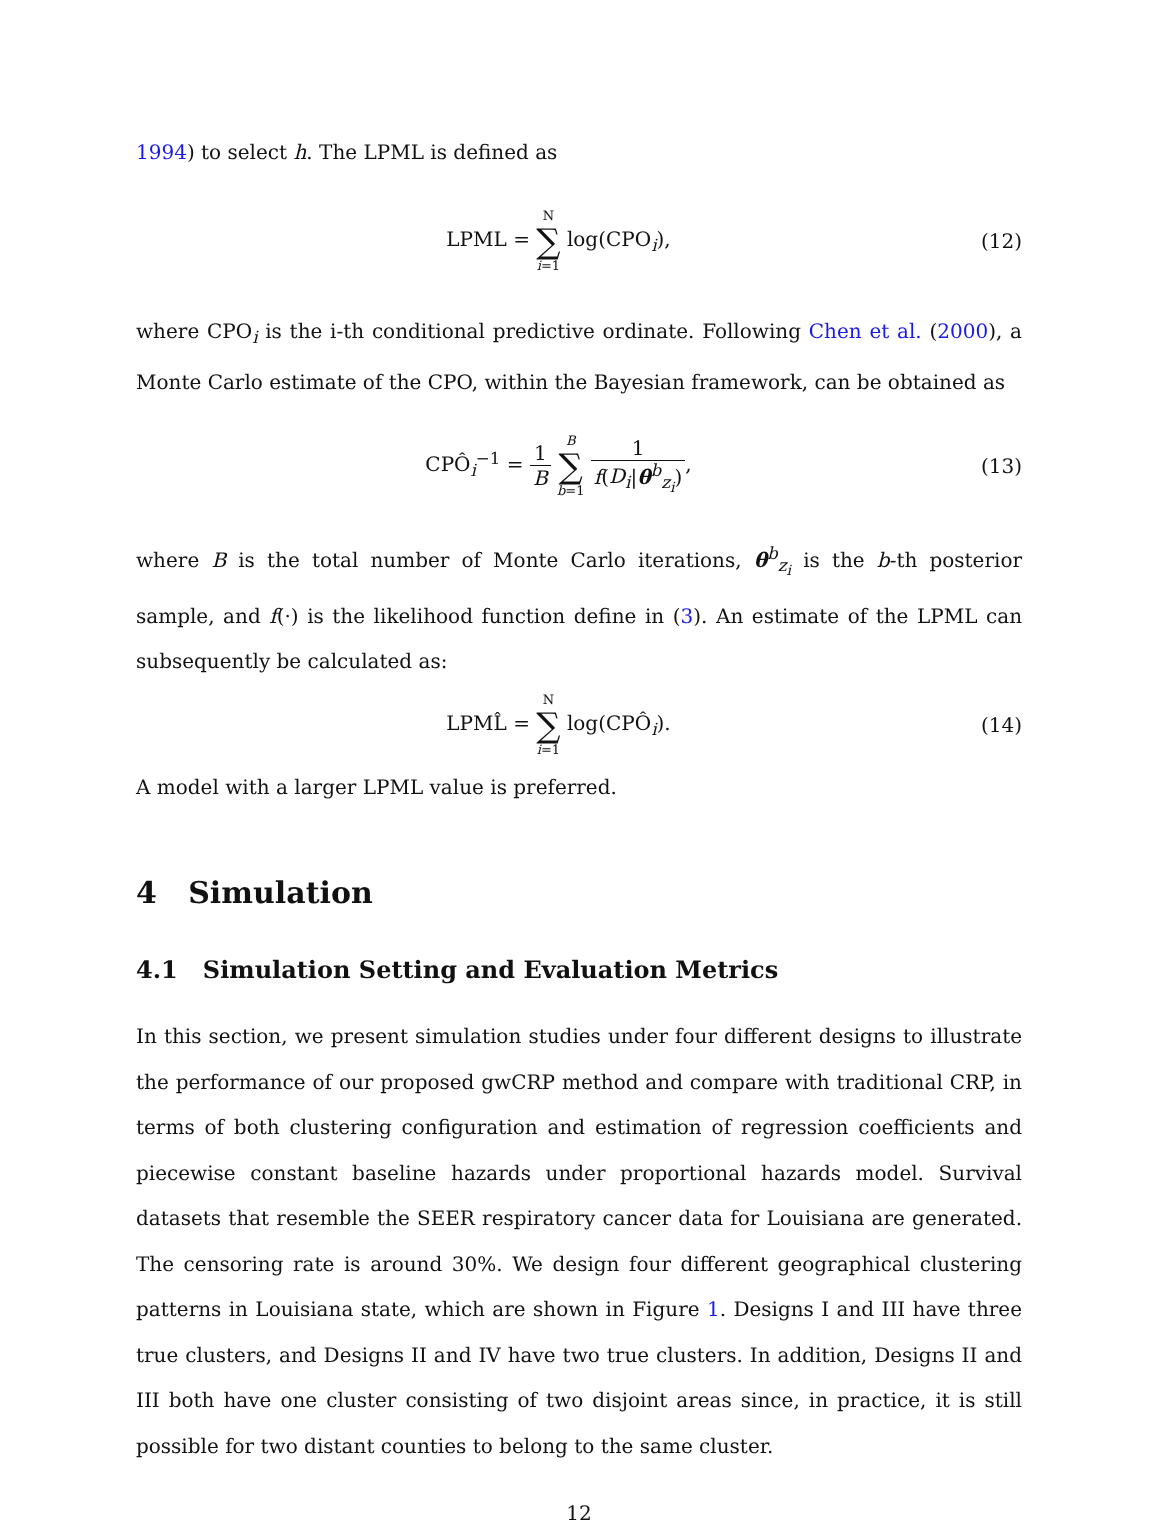1994) to select h. The LPML is defined as
LPML = N ∑ i=1 log(CPO<sub>i</sub>), (12)
where CPO<sub>i</sub> is the i-th conditional predictive ordinate. Following Chen et al. (2000), a Monte Carlo estimate of the CPO, within the Bayesian framework, can be obtained as
CPÔ<sub>i</sub><sup>−1</sup> = 1 B B ∑ b=1 1 f(D<sub>i</sub>|θ<sup>b</sup><sub>z<sub>i</sub></sub>), (13)
where B is the total number of Monte Carlo iterations, θ<sup>b</sup><sub>z<sub>i</sub></sub> is the b-th posterior sample, and f(·) is the likelihood function define in (3). An estimate of the LPML can subsequently be calculated as:
LPML̂ = N ∑ i=1 log(CPÔ<sub>i</sub>). (14)
A model with a larger LPML value is preferred.
4 Simulation
4.1 Simulation Setting and Evaluation Metrics
In this section, we present simulation studies under four different designs to illustrate the performance of our proposed gwCRP method and compare with traditional CRP, in terms of both clustering configuration and estimation of regression coefficients and piecewise constant baseline hazards under proportional hazards model. Survival datasets that resemble the SEER respiratory cancer data for Louisiana are generated. The censoring rate is around 30%. We design four different geographical clustering patterns in Louisiana state, which are shown in Figure 1. Designs I and III have three true clusters, and Designs II and IV have two true clusters. In addition, Designs II and III both have one cluster consisting of two disjoint areas since, in practice, it is still possible for two distant counties to belong to the same cluster.
12